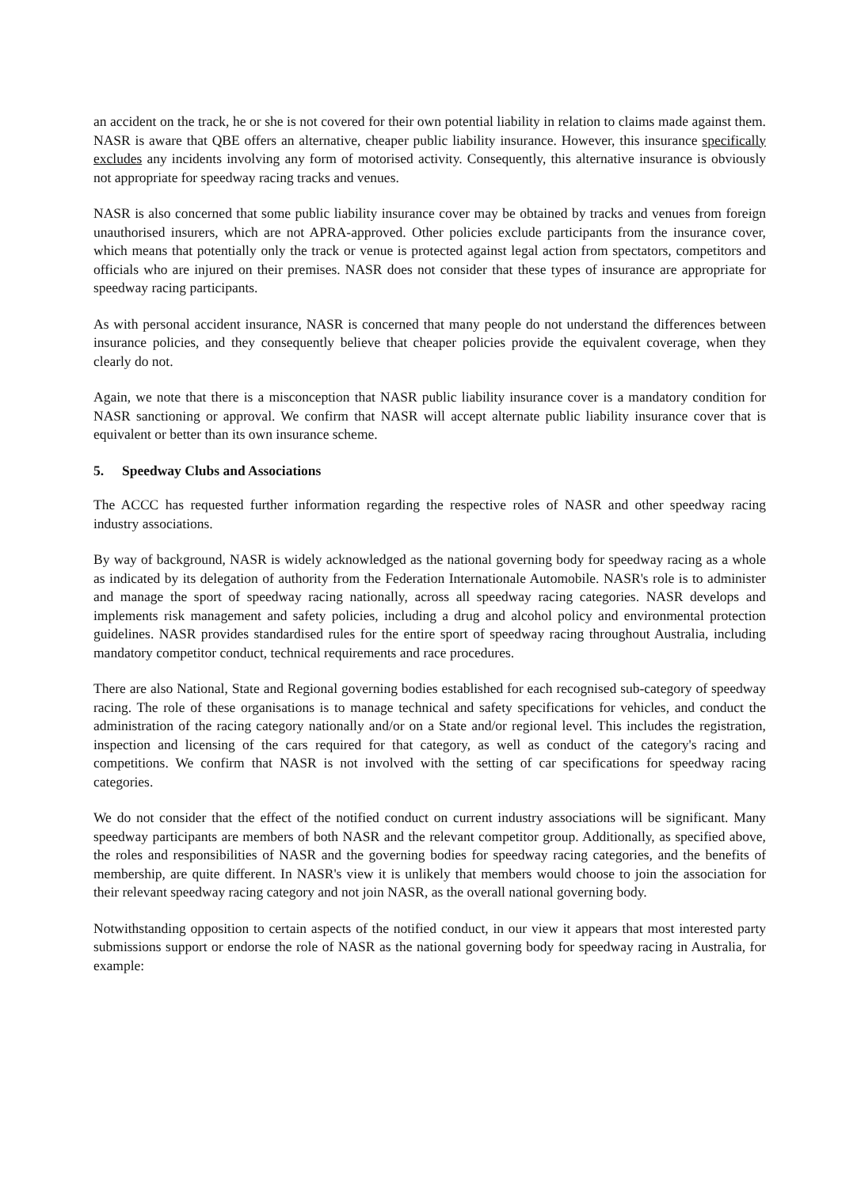an accident on the track, he or she is not covered for their own potential liability in relation to claims made against them. NASR is aware that QBE offers an alternative, cheaper public liability insurance. However, this insurance specifically excludes any incidents involving any form of motorised activity. Consequently, this alternative insurance is obviously not appropriate for speedway racing tracks and venues.
NASR is also concerned that some public liability insurance cover may be obtained by tracks and venues from foreign unauthorised insurers, which are not APRA-approved. Other policies exclude participants from the insurance cover, which means that potentially only the track or venue is protected against legal action from spectators, competitors and officials who are injured on their premises. NASR does not consider that these types of insurance are appropriate for speedway racing participants.
As with personal accident insurance, NASR is concerned that many people do not understand the differences between insurance policies, and they consequently believe that cheaper policies provide the equivalent coverage, when they clearly do not.
Again, we note that there is a misconception that NASR public liability insurance cover is a mandatory condition for NASR sanctioning or approval. We confirm that NASR will accept alternate public liability insurance cover that is equivalent or better than its own insurance scheme.
5. Speedway Clubs and Associations
The ACCC has requested further information regarding the respective roles of NASR and other speedway racing industry associations.
By way of background, NASR is widely acknowledged as the national governing body for speedway racing as a whole as indicated by its delegation of authority from the Federation Internationale Automobile. NASR's role is to administer and manage the sport of speedway racing nationally, across all speedway racing categories. NASR develops and implements risk management and safety policies, including a drug and alcohol policy and environmental protection guidelines. NASR provides standardised rules for the entire sport of speedway racing throughout Australia, including mandatory competitor conduct, technical requirements and race procedures.
There are also National, State and Regional governing bodies established for each recognised sub-category of speedway racing. The role of these organisations is to manage technical and safety specifications for vehicles, and conduct the administration of the racing category nationally and/or on a State and/or regional level. This includes the registration, inspection and licensing of the cars required for that category, as well as conduct of the category's racing and competitions. We confirm that NASR is not involved with the setting of car specifications for speedway racing categories.
We do not consider that the effect of the notified conduct on current industry associations will be significant. Many speedway participants are members of both NASR and the relevant competitor group. Additionally, as specified above, the roles and responsibilities of NASR and the governing bodies for speedway racing categories, and the benefits of membership, are quite different. In NASR's view it is unlikely that members would choose to join the association for their relevant speedway racing category and not join NASR, as the overall national governing body.
Notwithstanding opposition to certain aspects of the notified conduct, in our view it appears that most interested party submissions support or endorse the role of NASR as the national governing body for speedway racing in Australia, for example: